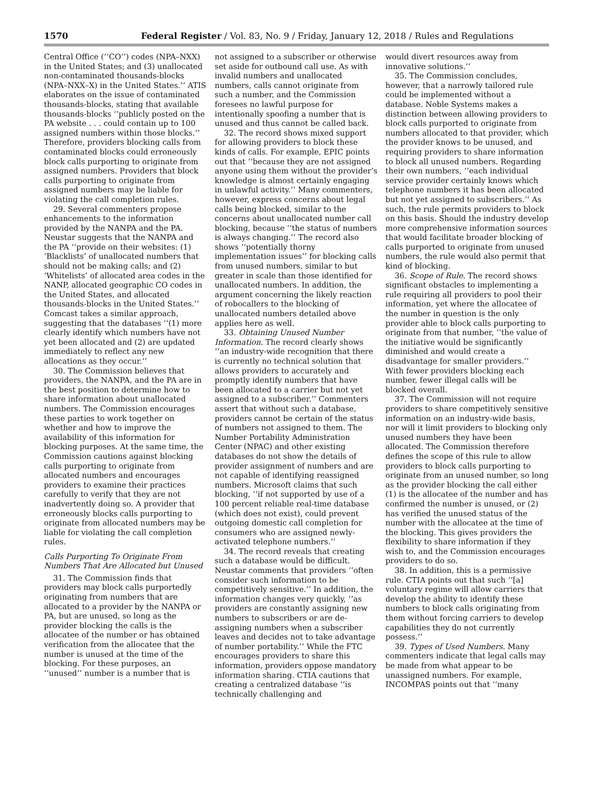1570 Federal Register / Vol. 83, No. 9 / Friday, January 12, 2018 / Rules and Regulations
Central Office (‘‘CO’’) codes (NPA–NXX) in the United States; and (3) unallocated non-contaminated thousands-blocks (NPA–NXX–X) in the United States.’’ ATIS elaborates on the issue of contaminated thousands-blocks, stating that available thousands-blocks ‘‘publicly posted on the PA website . . . could contain up to 100 assigned numbers within those blocks.’’ Therefore, providers blocking calls from contaminated blocks could erroneously block calls purporting to originate from assigned numbers. Providers that block calls purporting to originate from assigned numbers may be liable for violating the call completion rules.
29. Several commenters propose enhancements to the information provided by the NANPA and the PA. Neustar suggests that the NANPA and the PA ‘‘provide on their websites: (1) ‘Blacklists’ of unallocated numbers that should not be making calls; and (2) ‘Whitelists’ of allocated area codes in the NANP, allocated geographic CO codes in the United States, and allocated thousands-blocks in the United States.’’ Comcast takes a similar approach, suggesting that the databases ‘‘(1) more clearly identify which numbers have not yet been allocated and (2) are updated immediately to reflect any new allocations as they occur.’’
30. The Commission believes that providers, the NANPA, and the PA are in the best position to determine how to share information about unallocated numbers. The Commission encourages these parties to work together on whether and how to improve the availability of this information for blocking purposes. At the same time, the Commission cautions against blocking calls purporting to originate from allocated numbers and encourages providers to examine their practices carefully to verify that they are not inadvertently doing so. A provider that erroneously blocks calls purporting to originate from allocated numbers may be liable for violating the call completion rules.
Calls Purporting To Originate From Numbers That Are Allocated but Unused
31. The Commission finds that providers may block calls purportedly originating from numbers that are allocated to a provider by the NANPA or PA, but are unused, so long as the provider blocking the calls is the allocatee of the number or has obtained verification from the allocatee that the number is unused at the time of the blocking. For these purposes, an ‘‘unused’’ number is a number that is
not assigned to a subscriber or otherwise set aside for outbound call use. As with invalid numbers and unallocated numbers, calls cannot originate from such a number, and the Commission foresees no lawful purpose for intentionally spoofing a number that is unused and thus cannot be called back.
32. The record shows mixed support for allowing providers to block these kinds of calls. For example, EPIC points out that ‘‘because they are not assigned anyone using them without the provider’s knowledge is almost certainly engaging in unlawful activity.’’ Many commenters, however, express concerns about legal calls being blocked, similar to the concerns about unallocated number call blocking, because ‘‘the status of numbers is always changing.’’ The record also shows ‘‘potentially thorny implementation issues’’ for blocking calls from unused numbers, similar to but greater in scale than those identified for unallocated numbers. In addition, the argument concerning the likely reaction of robocallers to the blocking of unallocated numbers detailed above applies here as well.
33. Obtaining Unused Number Information. The record clearly shows ‘‘an industry-wide recognition that there is currently no technical solution that allows providers to accurately and promptly identify numbers that have been allocated to a carrier but not yet assigned to a subscriber.’’ Commenters assert that without such a database, providers cannot be certain of the status of numbers not assigned to them. The Number Portability Administration Center (NPAC) and other existing databases do not show the details of provider assignment of numbers and are not capable of identifying reassigned numbers. Microsoft claims that such blocking, ‘‘if not supported by use of a 100 percent reliable real-time database (which does not exist), could prevent outgoing domestic call completion for consumers who are assigned newly-activated telephone numbers.’’
34. The record reveals that creating such a database would be difficult. Neustar comments that providers ‘‘often consider such information to be competitively sensitive.’’ In addition, the information changes very quickly, ‘‘as providers are constantly assigning new numbers to subscribers or are de-assigning numbers when a subscriber leaves and decides not to take advantage of number portability.’’ While the FTC encourages providers to share this information, providers oppose mandatory information sharing. CTIA cautions that creating a centralized database ‘‘is technically challenging and
would divert resources away from innovative solutions.’’
35. The Commission concludes, however, that a narrowly tailored rule could be implemented without a database. Noble Systems makes a distinction between allowing providers to block calls purported to originate from numbers allocated to that provider, which the provider knows to be unused, and requiring providers to share information to block all unused numbers. Regarding their own numbers, ‘‘each individual service provider certainly knows which telephone numbers it has been allocated but not yet assigned to subscribers.’’ As such, the rule permits providers to block on this basis. Should the industry develop more comprehensive information sources that would facilitate broader blocking of calls purported to originate from unused numbers, the rule would also permit that kind of blocking.
36. Scope of Rule. The record shows significant obstacles to implementing a rule requiring all providers to pool their information, yet where the allocatee of the number in question is the only provider able to block calls purporting to originate from that number, ‘‘the value of the initiative would be significantly diminished and would create a disadvantage for smaller providers.’’ With fewer providers blocking each number, fewer illegal calls will be blocked overall.
37. The Commission will not require providers to share competitively sensitive information on an industry-wide basis, nor will it limit providers to blocking only unused numbers they have been allocated. The Commission therefore defines the scope of this rule to allow providers to block calls purporting to originate from an unused number, so long as the provider blocking the call either (1) is the allocatee of the number and has confirmed the number is unused, or (2) has verified the unused status of the number with the allocatee at the time of the blocking. This gives providers the flexibility to share information if they wish to, and the Commission encourages providers to do so.
38. In addition, this is a permissive rule. CTIA points out that such ‘‘[a] voluntary regime will allow carriers that develop the ability to identify these numbers to block calls originating from them without forcing carriers to develop capabilities they do not currently possess.’’
39. Types of Used Numbers. Many commenters indicate that legal calls may be made from what appear to be unassigned numbers. For example, INCOMPAS points out that ‘‘many